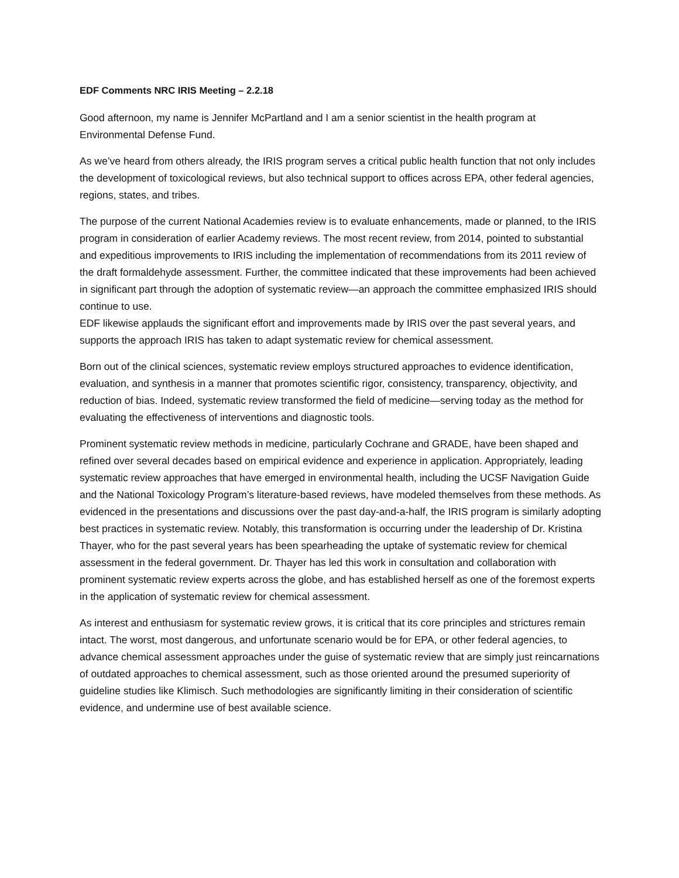EDF Comments NRC IRIS Meeting – 2.2.18
Good afternoon, my name is Jennifer McPartland and I am a senior scientist in the health program at Environmental Defense Fund.
As we’ve heard from others already, the IRIS program serves a critical public health function that not only includes the development of toxicological reviews, but also technical support to offices across EPA, other federal agencies, regions, states, and tribes.
The purpose of the current National Academies review is to evaluate enhancements, made or planned, to the IRIS program in consideration of earlier Academy reviews. The most recent review, from 2014, pointed to substantial and expeditious improvements to IRIS including the implementation of recommendations from its 2011 review of the draft formaldehyde assessment. Further, the committee indicated that these improvements had been achieved in significant part through the adoption of systematic review—an approach the committee emphasized IRIS should continue to use.
EDF likewise applauds the significant effort and improvements made by IRIS over the past several years, and supports the approach IRIS has taken to adapt systematic review for chemical assessment.
Born out of the clinical sciences, systematic review employs structured approaches to evidence identification, evaluation, and synthesis in a manner that promotes scientific rigor, consistency, transparency, objectivity, and reduction of bias. Indeed, systematic review transformed the field of medicine—serving today as the method for evaluating the effectiveness of interventions and diagnostic tools.
Prominent systematic review methods in medicine, particularly Cochrane and GRADE, have been shaped and refined over several decades based on empirical evidence and experience in application. Appropriately, leading systematic review approaches that have emerged in environmental health, including the UCSF Navigation Guide and the National Toxicology Program’s literature-based reviews, have modeled themselves from these methods. As evidenced in the presentations and discussions over the past day-and-a-half, the IRIS program is similarly adopting best practices in systematic review. Notably, this transformation is occurring under the leadership of Dr. Kristina Thayer, who for the past several years has been spearheading the uptake of systematic review for chemical assessment in the federal government. Dr. Thayer has led this work in consultation and collaboration with prominent systematic review experts across the globe, and has established herself as one of the foremost experts in the application of systematic review for chemical assessment.
As interest and enthusiasm for systematic review grows, it is critical that its core principles and strictures remain intact. The worst, most dangerous, and unfortunate scenario would be for EPA, or other federal agencies, to advance chemical assessment approaches under the guise of systematic review that are simply just reincarnations of outdated approaches to chemical assessment, such as those oriented around the presumed superiority of guideline studies like Klimisch. Such methodologies are significantly limiting in their consideration of scientific evidence, and undermine use of best available science.